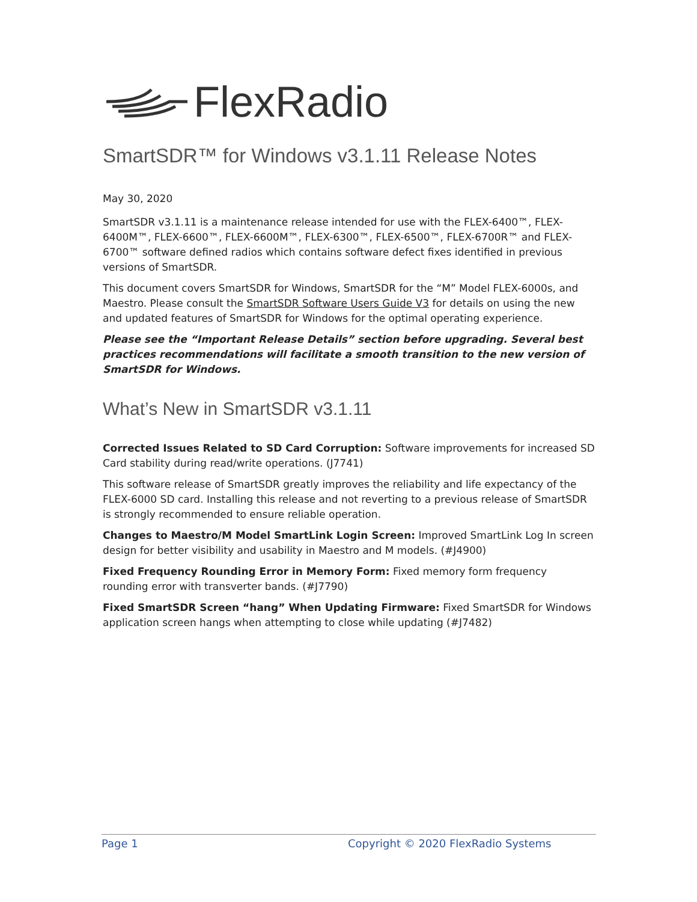FlexRadio
SmartSDR™ for Windows v3.1.11 Release Notes
May 30, 2020
SmartSDR v3.1.11 is a maintenance release intended for use with the FLEX-6400™, FLEX-6400M™, FLEX-6600™, FLEX-6600M™, FLEX-6300™, FLEX-6500™, FLEX-6700R™ and FLEX-6700™ software defined radios which contains software defect fixes identified in previous versions of SmartSDR.
This document covers SmartSDR for Windows, SmartSDR for the “M” Model FLEX-6000s, and Maestro. Please consult the SmartSDR Software Users Guide V3 for details on using the new and updated features of SmartSDR for Windows for the optimal operating experience.
Please see the “Important Release Details” section before upgrading. Several best practices recommendations will facilitate a smooth transition to the new version of SmartSDR for Windows.
What’s New in SmartSDR v3.1.11
Corrected Issues Related to SD Card Corruption: Software improvements for increased SD Card stability during read/write operations. (J7741)
This software release of SmartSDR greatly improves the reliability and life expectancy of the FLEX-6000 SD card. Installing this release and not reverting to a previous release of SmartSDR is strongly recommended to ensure reliable operation.
Changes to Maestro/M Model SmartLink Login Screen: Improved SmartLink Log In screen design for better visibility and usability in Maestro and M models. (#J4900)
Fixed Frequency Rounding Error in Memory Form: Fixed memory form frequency rounding error with transverter bands. (#J7790)
Fixed SmartSDR Screen “hang” When Updating Firmware: Fixed SmartSDR for Windows application screen hangs when attempting to close while updating (#J7482)
Page 1 Copyright © 2020 FlexRadio Systems